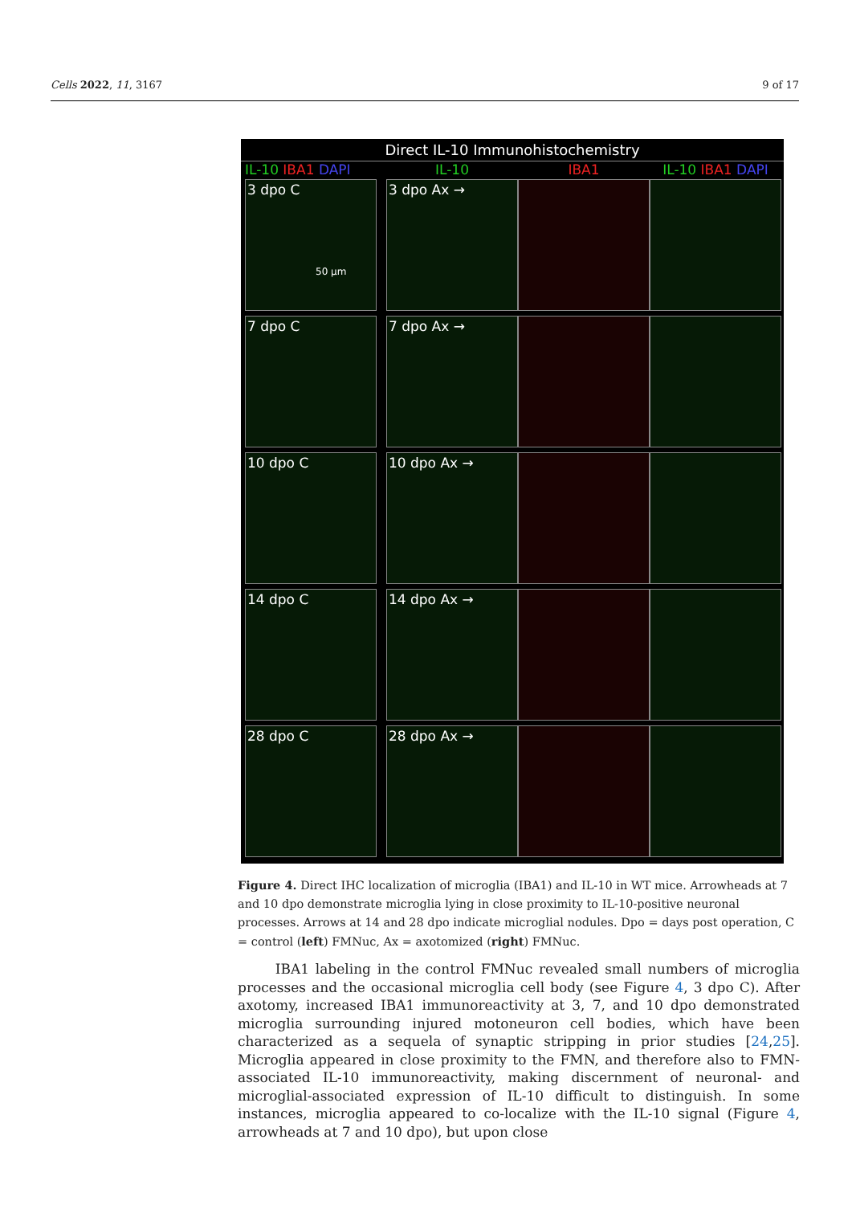Cells 2022, 11, 3167 9 of 17
Direct IL-10 Immunohistochemistry
IL-10 IBA1 DAPI IL-10 IBA1 IL-10 IBA1 DAPI
3 dpo C
50 μm
3 dpo Ax →
7 dpo C
7 dpo Ax →
10 dpo C
10 dpo Ax →
14 dpo C
14 dpo Ax →
28 dpo C
28 dpo Ax →
Figure 4. Direct IHC localization of microglia (IBA1) and IL-10 in WT mice. Arrowheads at 7 and 10 dpo demonstrate microglia lying in close proximity to IL-10-positive neuronal processes. Arrows at 14 and 28 dpo indicate microglial nodules. Dpo = days post operation, C = control (left) FMNuc, Ax = axotomized (right) FMNuc.
IBA1 labeling in the control FMNuc revealed small numbers of microglia processes and the occasional microglia cell body (see Figure 4, 3 dpo C). After axotomy, increased IBA1 immunoreactivity at 3, 7, and 10 dpo demonstrated microglia surrounding injured motoneuron cell bodies, which have been characterized as a sequela of synaptic stripping in prior studies [24,25]. Microglia appeared in close proximity to the FMN, and therefore also to FMN-associated IL-10 immunoreactivity, making discernment of neuronal- and microglial-associated expression of IL-10 difficult to distinguish. In some instances, microglia appeared to co-localize with the IL-10 signal (Figure 4, arrowheads at 7 and 10 dpo), but upon close